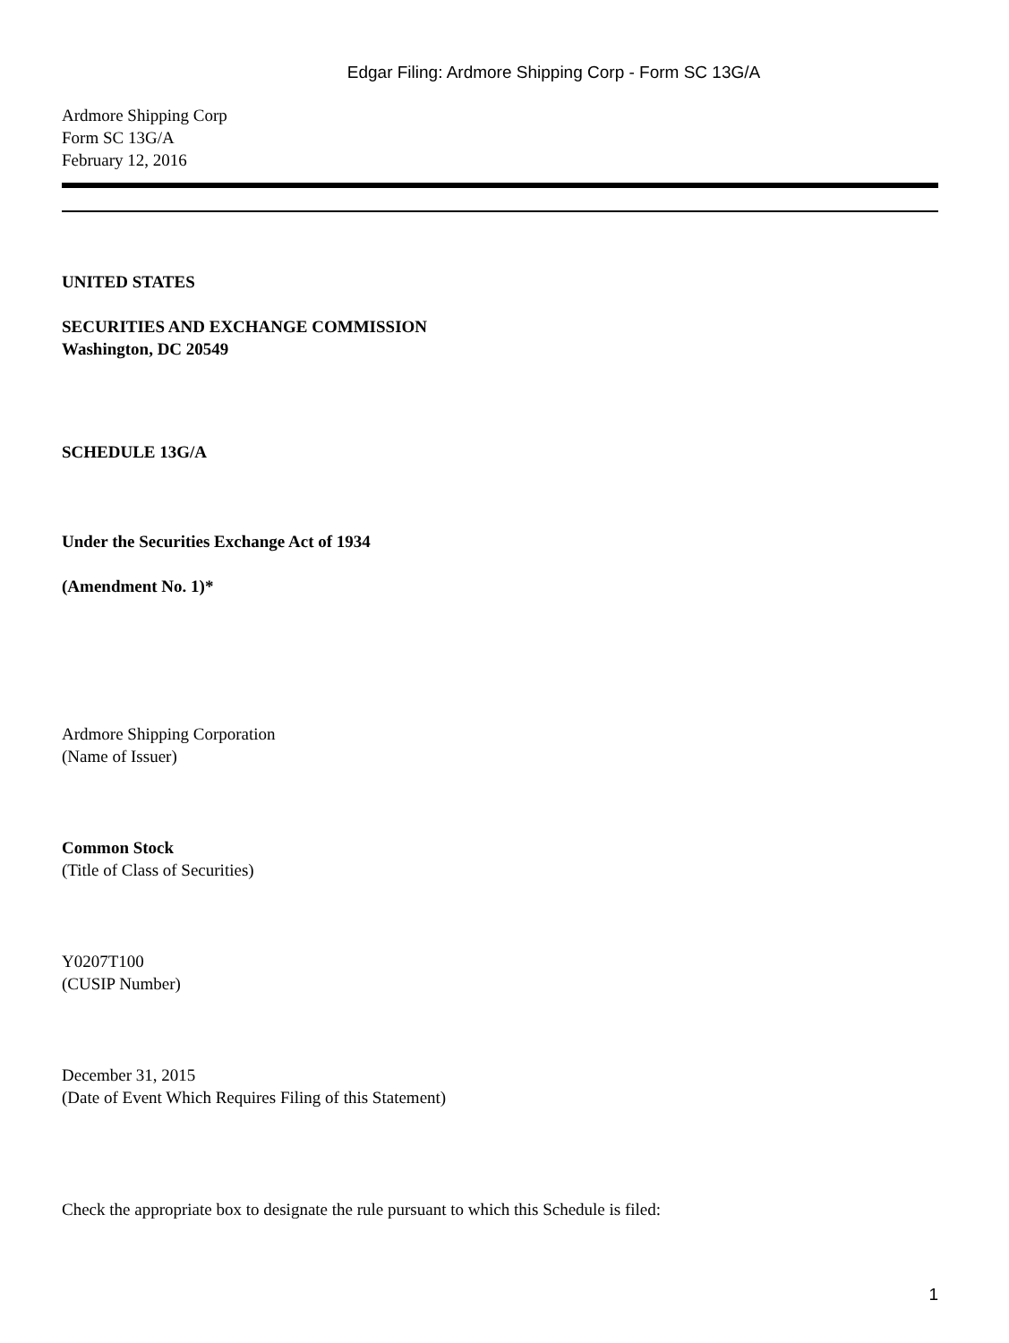Edgar Filing: Ardmore Shipping Corp - Form SC 13G/A
Ardmore Shipping Corp
Form SC 13G/A
February 12, 2016
UNITED STATES
SECURITIES AND EXCHANGE COMMISSION
Washington, DC 20549
SCHEDULE 13G/A
Under the Securities Exchange Act of 1934
(Amendment No. 1)*
Ardmore Shipping Corporation
(Name of Issuer)
Common Stock
(Title of Class of Securities)
Y0207T100
(CUSIP Number)
December 31, 2015
(Date of Event Which Requires Filing of this Statement)
Check the appropriate box to designate the rule pursuant to which this Schedule is filed:
1